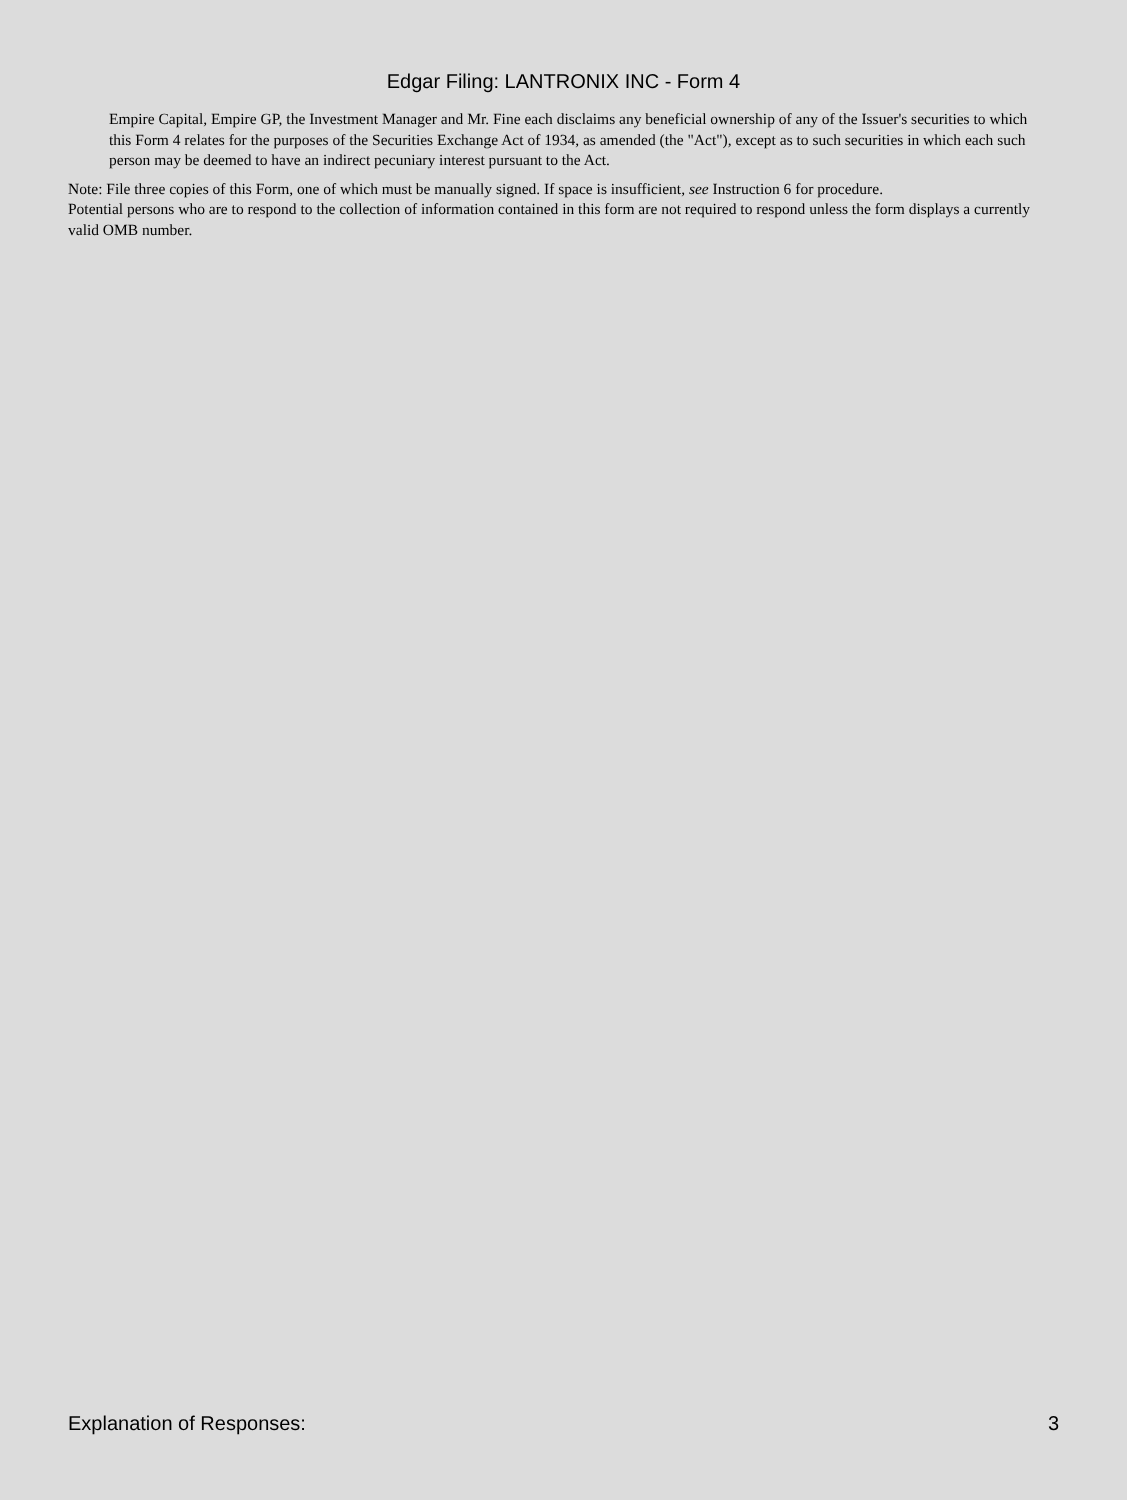Edgar Filing: LANTRONIX INC - Form 4
Empire Capital, Empire GP, the Investment Manager and Mr. Fine each disclaims any beneficial ownership of any of the Issuer's securities to which this Form 4 relates for the purposes of the Securities Exchange Act of 1934, as amended (the "Act"), except as to such securities in which each such person may be deemed to have an indirect pecuniary interest pursuant to the Act.
Note: File three copies of this Form, one of which must be manually signed. If space is insufficient, see Instruction 6 for procedure.
Potential persons who are to respond to the collection of information contained in this form are not required to respond unless the form displays a currently valid OMB number.
Explanation of Responses: 3